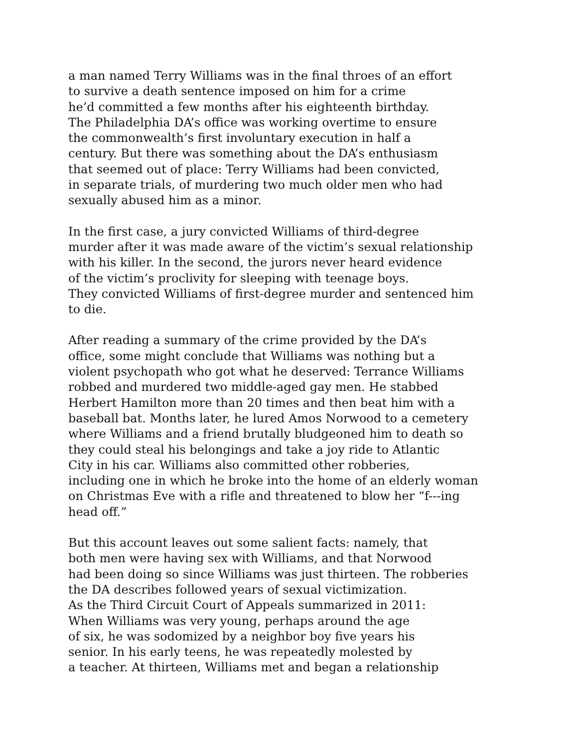a man named Terry Williams was in the final throes of an effort
to survive a death sentence imposed on him for a crime
he’d committed a few months after his eighteenth birthday.
The Philadelphia DA’s office was working overtime to ensure
the commonwealth’s first involuntary execution in half a
century. But there was something about the DA’s enthusiasm
that seemed out of place: Terry Williams had been convicted,
in separate trials, of murdering two much older men who had
sexually abused him as a minor.
In the first case, a jury convicted Williams of third-degree
murder after it was made aware of the victim’s sexual relationship
with his killer. In the second, the jurors never heard evidence
of the victim’s proclivity for sleeping with teenage boys.
They convicted Williams of first-degree murder and sentenced him
to die.
After reading a summary of the crime provided by the DA’s
office, some might conclude that Williams was nothing but a
violent psychopath who got what he deserved: Terrance Williams
robbed and murdered two middle-aged gay men. He stabbed
Herbert Hamilton more than 20 times and then beat him with a
baseball bat. Months later, he lured Amos Norwood to a cemetery
where Williams and a friend brutally bludgeoned him to death so
they could steal his belongings and take a joy ride to Atlantic
City in his car. Williams also committed other robberies,
including one in which he broke into the home of an elderly woman
on Christmas Eve with a rifle and threatened to blow her “f---ing
head off.”
But this account leaves out some salient facts: namely, that
both men were having sex with Williams, and that Norwood
had been doing so since Williams was just thirteen. The robberies
the DA describes followed years of sexual victimization.
As the Third Circuit Court of Appeals summarized in 2011:
When Williams was very young, perhaps around the age
of six, he was sodomized by a neighbor boy five years his
senior. In his early teens, he was repeatedly molested by
a teacher. At thirteen, Williams met and began a relationship